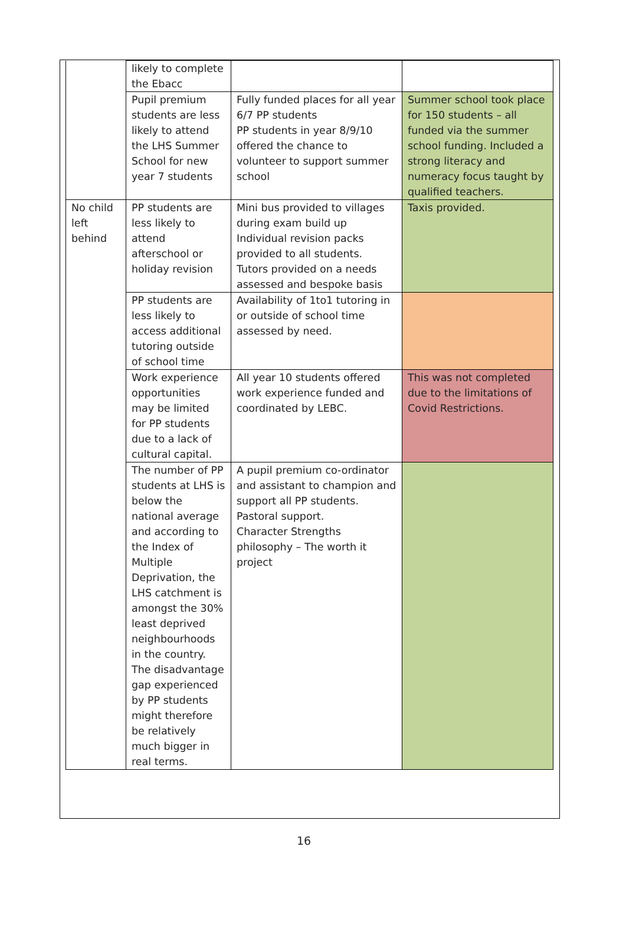| | likely to complete the Ebacc | | |
| | Pupil premium students are less likely to attend the LHS Summer School for new year 7 students | Fully funded places for all year 6/7 PP students PP students in year 8/9/10 offered the chance to volunteer to support summer school | Summer school took place for 150 students – all funded via the summer school funding. Included a strong literacy and numeracy focus taught by qualified teachers. |
| No child left behind | PP students are less likely to attend afterschool or holiday revision | Mini bus provided to villages during exam build up Individual revision packs provided to all students. Tutors provided on a needs assessed and bespoke basis | Taxis provided. |
| | PP students are less likely to access additional tutoring outside of school time | Availability of 1to1 tutoring in or outside of school time assessed by need. | |
| | Work experience opportunities may be limited for PP students due to a lack of cultural capital. | All year 10 students offered work experience funded and coordinated by LEBC. | This was not completed due to the limitations of Covid Restrictions. |
| | The number of PP students at LHS is below the national average and according to the Index of Multiple Deprivation, the LHS catchment is amongst the 30% least deprived neighbourhoods in the country. The disadvantage gap experienced by PP students might therefore be relatively much bigger in real terms. | A pupil premium co-ordinator and assistant to champion and support all PP students. Pastoral support. Character Strengths philosophy – The worth it project | |
16